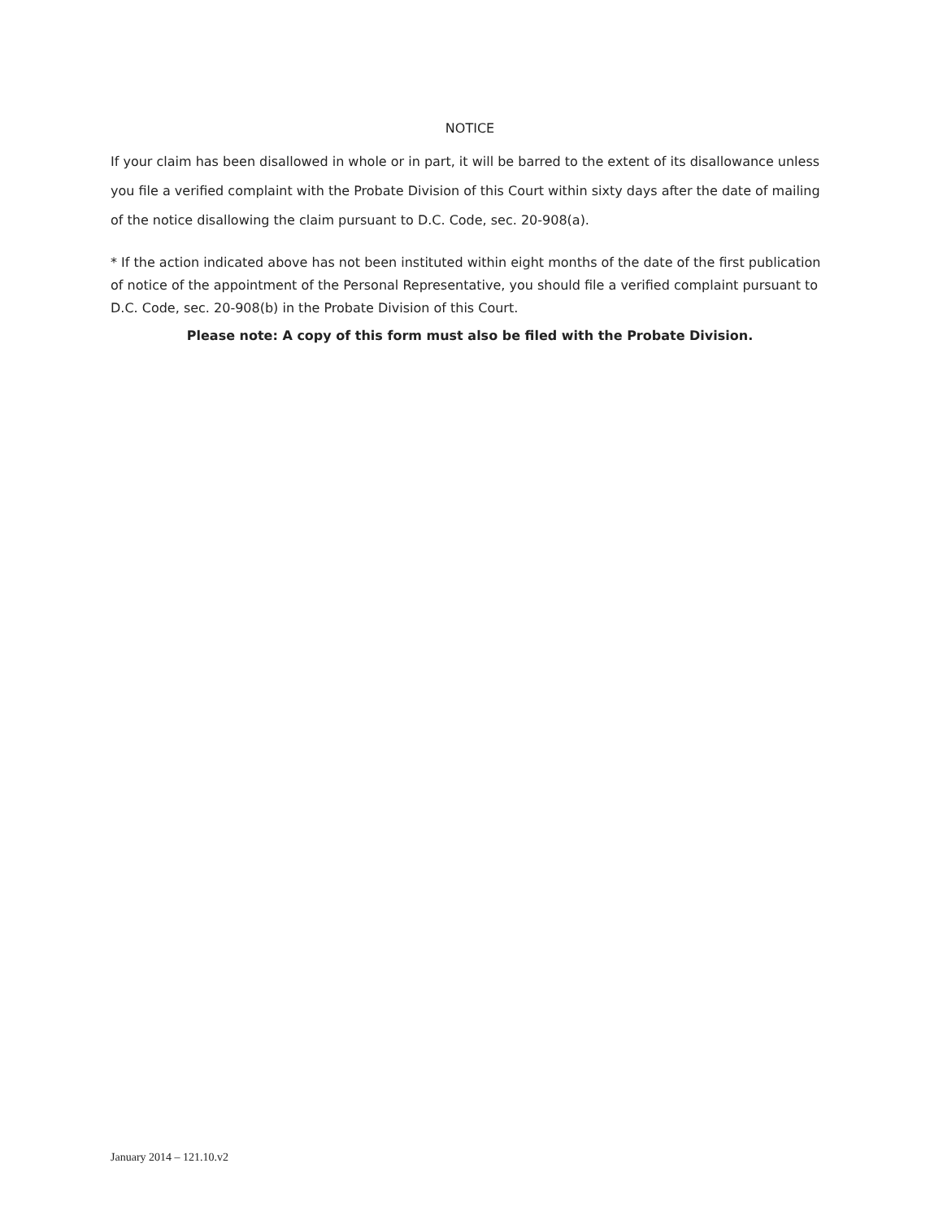NOTICE
If your claim has been disallowed in whole or in part, it will be barred to the extent of its disallowance unless you file a verified complaint with the Probate Division of this Court within sixty days after the date of mailing of the notice disallowing the claim pursuant to D.C. Code, sec. 20-908(a).
* If the action indicated above has not been instituted within eight months of the date of the first publication of notice of the appointment of the Personal Representative, you should file a verified complaint pursuant to D.C. Code, sec. 20-908(b) in the Probate Division of this Court.
Please note: A copy of this form must also be filed with the Probate Division.
January 2014 – 121.10.v2